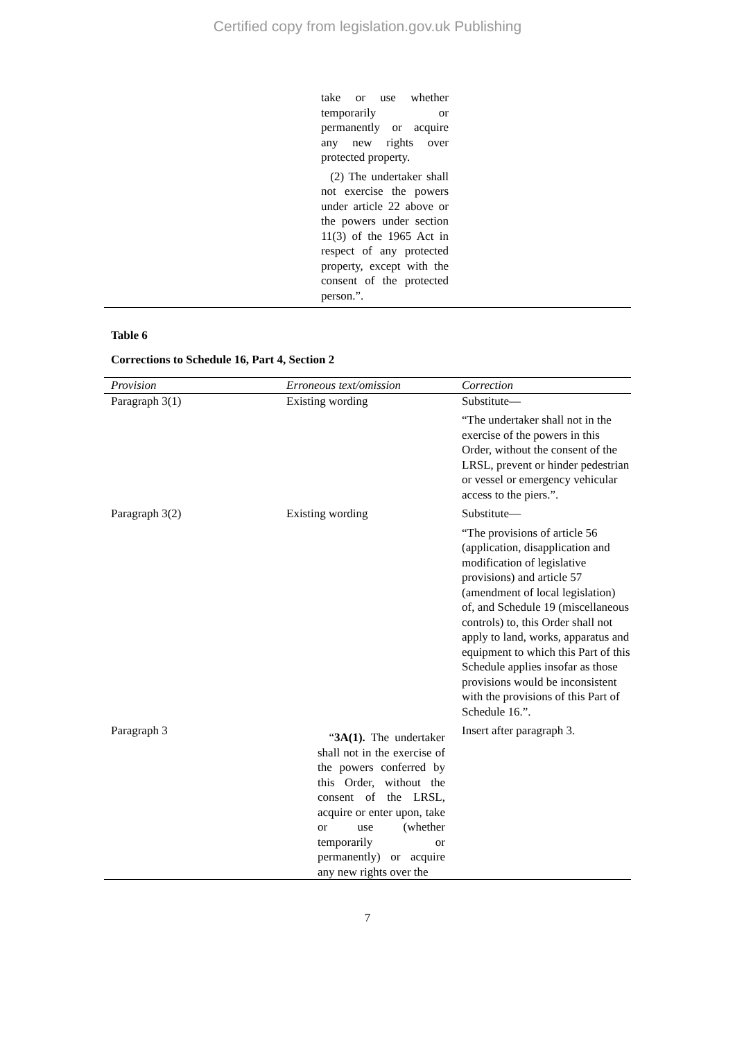Certified copy from legislation.gov.uk Publishing
| | take or use whether temporarily or permanently or acquire any new rights over protected property. (2) The undertaker shall not exercise the powers under article 22 above or the powers under section 11(3) of the 1965 Act in respect of any protected property, except with the consent of the protected person.”. |
Table 6
Corrections to Schedule 16, Part 4, Section 2
| Provision | Erroneous text/omission | Correction |
| --- | --- | --- |
| Paragraph 3(1) | Existing wording | Substitute— “The undertaker shall not in the exercise of the powers in this Order, without the consent of the LRSL, prevent or hinder pedestrian or vessel or emergency vehicular access to the piers.”. |
| Paragraph 3(2) | Existing wording | Substitute— “The provisions of article 56 (application, disapplication and modification of legislative provisions) and article 57 (amendment of local legislation) of, and Schedule 19 (miscellaneous controls) to, this Order shall not apply to land, works, apparatus and equipment to which this Part of this Schedule applies insofar as those provisions would be inconsistent with the provisions of this Part of Schedule 16.”. |
| Paragraph 3 | “ 3A(1). The undertaker shall not in the exercise of the powers conferred by this Order, without the consent of the LRSL, acquire or enter upon, take or use (whether temporarily or permanently) or acquire any new rights over the | Insert after paragraph 3. |
7